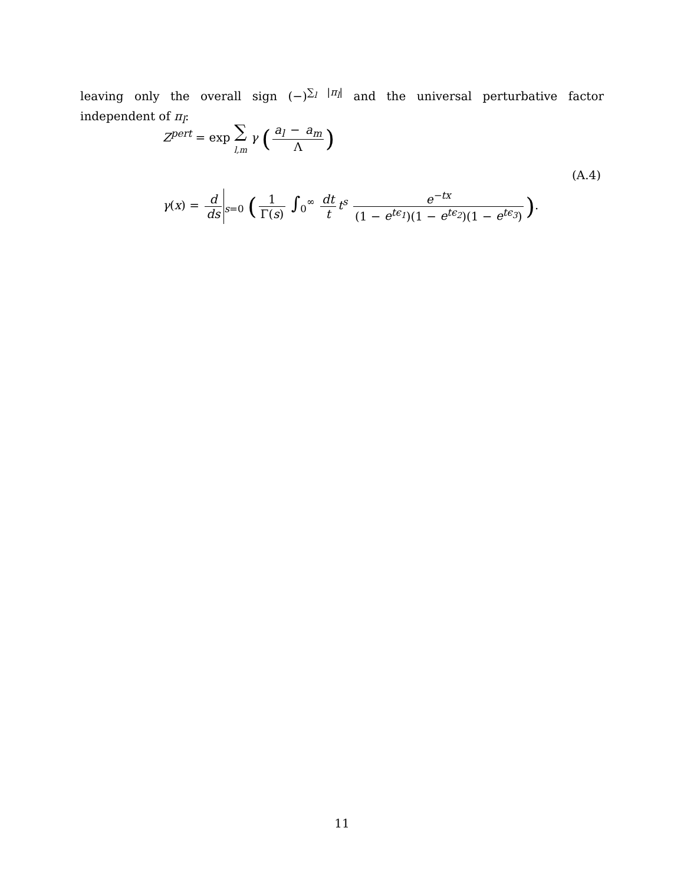leaving only the overall sign (−)<sup>∑<sub>l</sub> |π<sub>l</sub>|</sup> and the universal perturbative factor independent of π<sub>l</sub>:
Z<sup>pert</sup> = exp ∑ l,m γ (a<sub>l</sub> − a<sub>m</sub> Λ)
(A.4)
γ(x) = d ds<sub>s=0</sub> (1 Γ(s) ∫<sub>0</sub><sup>∞</sup> dt t t<sup>s</sup> e<sup>−tx</sup> (1 − e<sup>tϵ<sub>1</sub></sup>)(1 − e<sup>tϵ<sub>2</sub></sup>)(1 − e<sup>tϵ<sub>3</sub></sup>)).
11